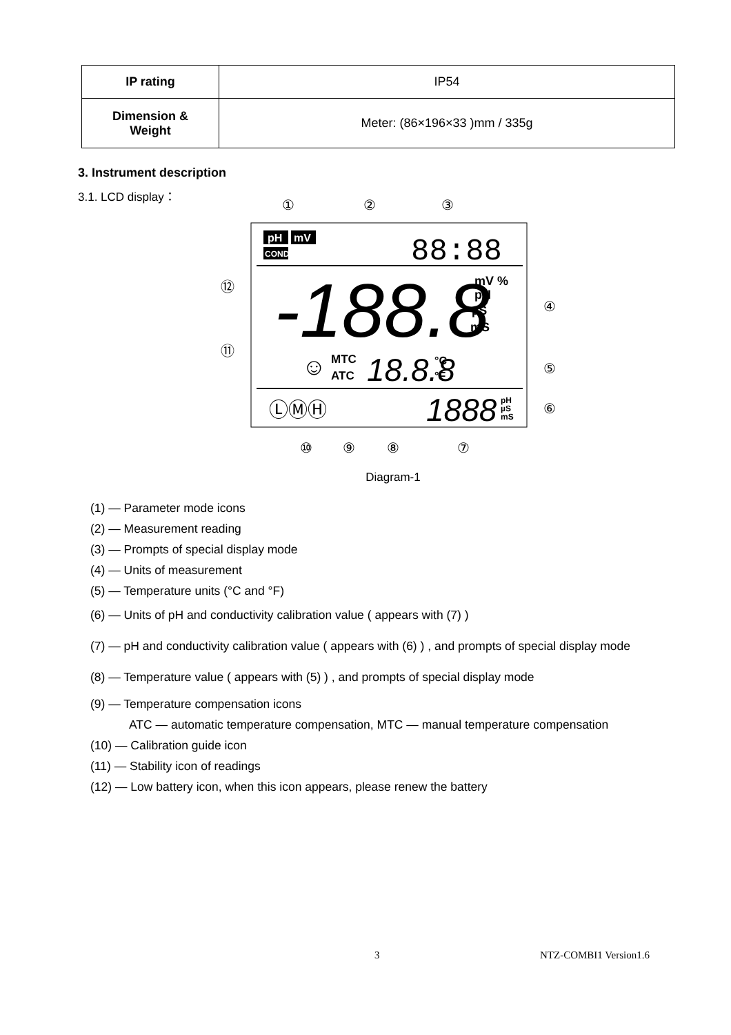| IP rating | IP54 |
| Dimension & Weight | Meter: (86×196×33 )mm / 335g |
3. Instrument description
3.1. LCD display：
①
②
③
pH
mV
COND
88:88
-188.8
mV %
pH
µS
mS
⑫
⑪
☺
MTC
ATC
18.8.8
°C
°F
④
⑤
⑥
ⓁⓂⒽ
1888
pH
µS
mS
⑩
⑨
⑧
⑦
Diagram-1
(1) — Parameter mode icons
(2) — Measurement reading
(3) — Prompts of special display mode
(4) — Units of measurement
(5) — Temperature units (°C and °F)
(6) — Units of pH and conductivity calibration value ( appears with (7) )
(7) — pH and conductivity calibration value ( appears with (6) ) , and prompts of special display mode
(8) — Temperature value ( appears with (5) ) , and prompts of special display mode
(9) — Temperature compensation icons
ATC — automatic temperature compensation, MTC — manual temperature compensation
(10) — Calibration guide icon
(11) — Stability icon of readings
(12) — Low battery icon, when this icon appears, please renew the battery
3 NTZ-COMBI1 Version1.6